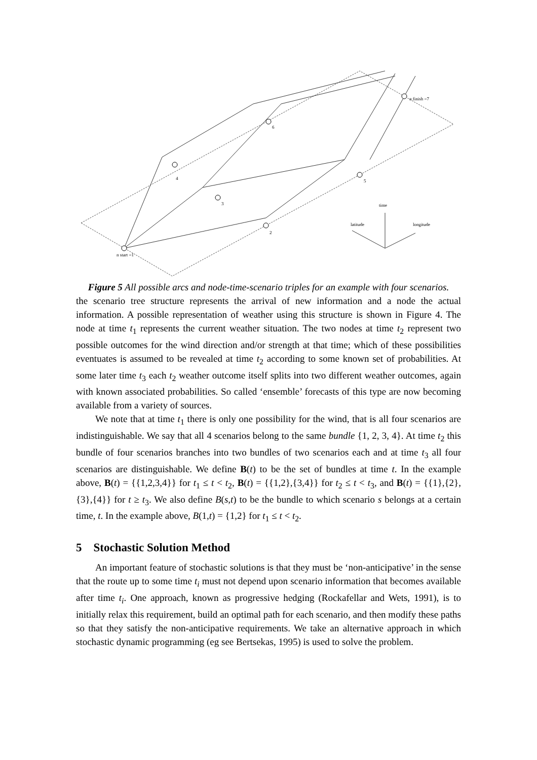n start =1
2
3
4
5
6
n finish =7
time
latitude
longitude
Figure 5 All possible arcs and node-time-scenario triples for an example with four scenarios.
the scenario tree structure represents the arrival of new information and a node the actual information. A possible representation of weather using this structure is shown in Figure 4. The node at time t<sub>1</sub> represents the current weather situation. The two nodes at time t<sub>2</sub> represent two possible outcomes for the wind direction and/or strength at that time; which of these possibilities eventuates is assumed to be revealed at time t<sub>2</sub> according to some known set of probabilities. At some later time t<sub>3</sub> each t<sub>2</sub> weather outcome itself splits into two different weather outcomes, again with known associated probabilities. So called ‘ensemble’ forecasts of this type are now becoming available from a variety of sources.
We note that at time t<sub>1</sub> there is only one possibility for the wind, that is all four scenarios are indistinguishable. We say that all 4 scenarios belong to the same bundle {1, 2, 3, 4}. At time t<sub>2</sub> this bundle of four scenarios branches into two bundles of two scenarios each and at time t<sub>3</sub> all four scenarios are distinguishable. We define B(t) to be the set of bundles at time t. In the example above, B(t) = {{1,2,3,4}} for t<sub>1</sub> ≤ t < t<sub>2</sub>, B(t) = {{1,2},{3,4}} for t<sub>2</sub> ≤ t < t<sub>3</sub>, and B(t) = {{1},{2},{3},{4}} for t ≥ t<sub>3</sub>. We also define B(s,t) to be the bundle to which scenario s belongs at a certain time, t. In the example above, B(1,t) = {1,2} for t<sub>1</sub> ≤ t < t<sub>2</sub>.
5 Stochastic Solution Method
An important feature of stochastic solutions is that they must be ‘non-anticipative’ in the sense that the route up to some time t<sub>i</sub> must not depend upon scenario information that becomes available after time t<sub>i</sub>. One approach, known as progressive hedging (Rockafellar and Wets, 1991), is to initially relax this requirement, build an optimal path for each scenario, and then modify these paths so that they satisfy the non-anticipative requirements. We take an alternative approach in which stochastic dynamic programming (eg see Bertsekas, 1995) is used to solve the problem.